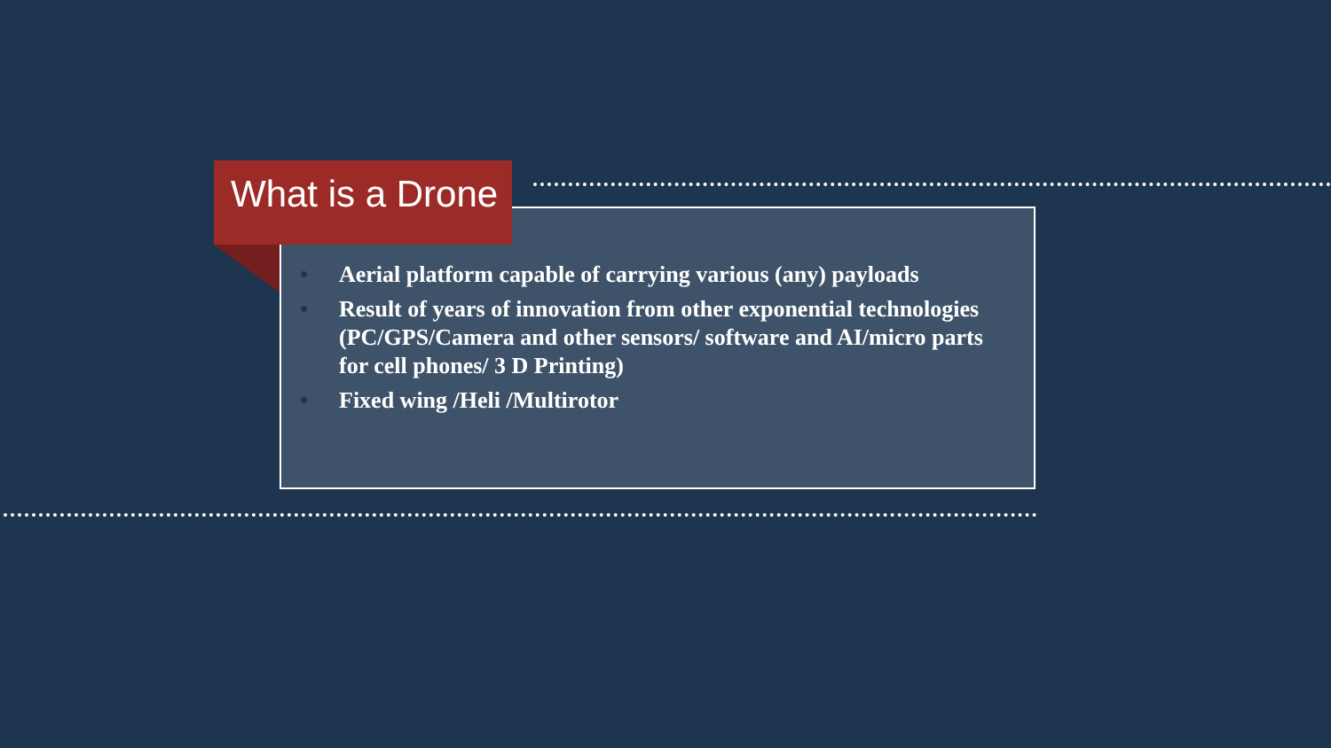What is a Drone
• Aerial platform capable of carrying various (any) payloads
• Result of years of innovation from other exponential technologies (PC/GPS/Camera and other sensors/ software and AI/micro parts for cell phones/ 3 D Printing)
• Fixed wing /Heli /Multirotor